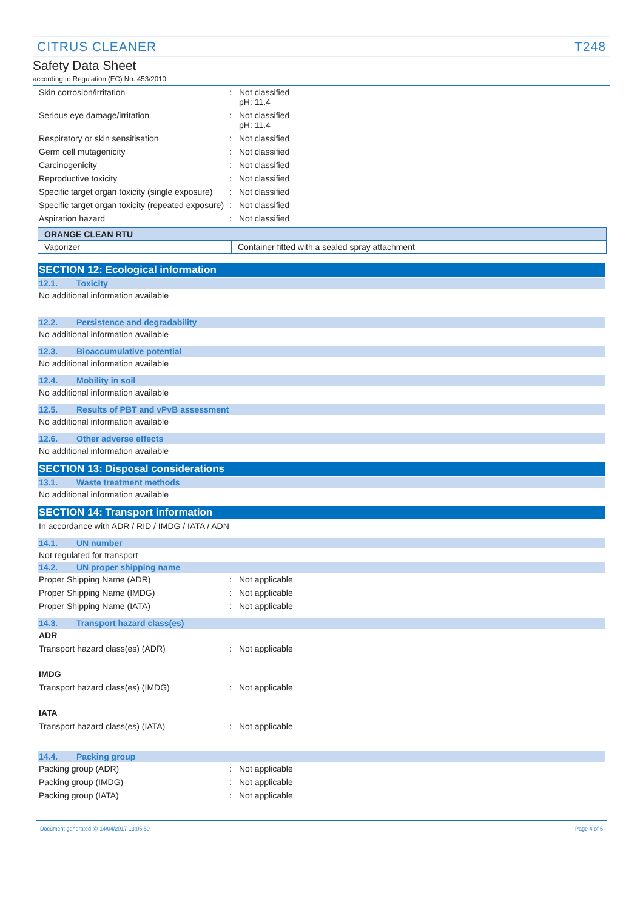CITRUS CLEANER T248
Safety Data Sheet
according to Regulation (EC) No. 453/2010
Skin corrosion/irritation : Not classified
pH: 11.4
Serious eye damage/irritation : Not classified
pH: 11.4
Respiratory or skin sensitisation : Not classified
Germ cell mutagenicity : Not classified
Carcinogenicity : Not classified
Reproductive toxicity : Not classified
Specific target organ toxicity (single exposure)
: Not classified
Specific target organ toxicity (repeated exposure)
: Not classified
Aspiration hazard : Not classified
| ORANGE CLEAN RTU | |
| --- | --- |
| Vaporizer | Container fitted with a sealed spray attachment |
SECTION 12: Ecological information
12.1. Toxicity
No additional information available
12.2. Persistence and degradability
No additional information available
12.3. Bioaccumulative potential
No additional information available
12.4. Mobility in soil
No additional information available
12.5. Results of PBT and vPvB assessment
No additional information available
12.6. Other adverse effects
No additional information available
SECTION 13: Disposal considerations
13.1. Waste treatment methods
No additional information available
SECTION 14: Transport information
In accordance with ADR / RID / IMDG / IATA / ADN
14.1. UN number
Not regulated for transport
14.2. UN proper shipping name
Proper Shipping Name (ADR) : Not applicable
Proper Shipping Name (IMDG) : Not applicable
Proper Shipping Name (IATA) : Not applicable
14.3. Transport hazard class(es)
ADR
Transport hazard class(es) (ADR) : Not applicable
IMDG
Transport hazard class(es) (IMDG) : Not applicable
IATA
Transport hazard class(es) (IATA) : Not applicable
14.4. Packing group
Packing group (ADR) : Not applicable
Packing group (IMDG) : Not applicable
Packing group (IATA) : Not applicable
Document generated @ 14/04/2017 13:05:50 Page 4 of 5